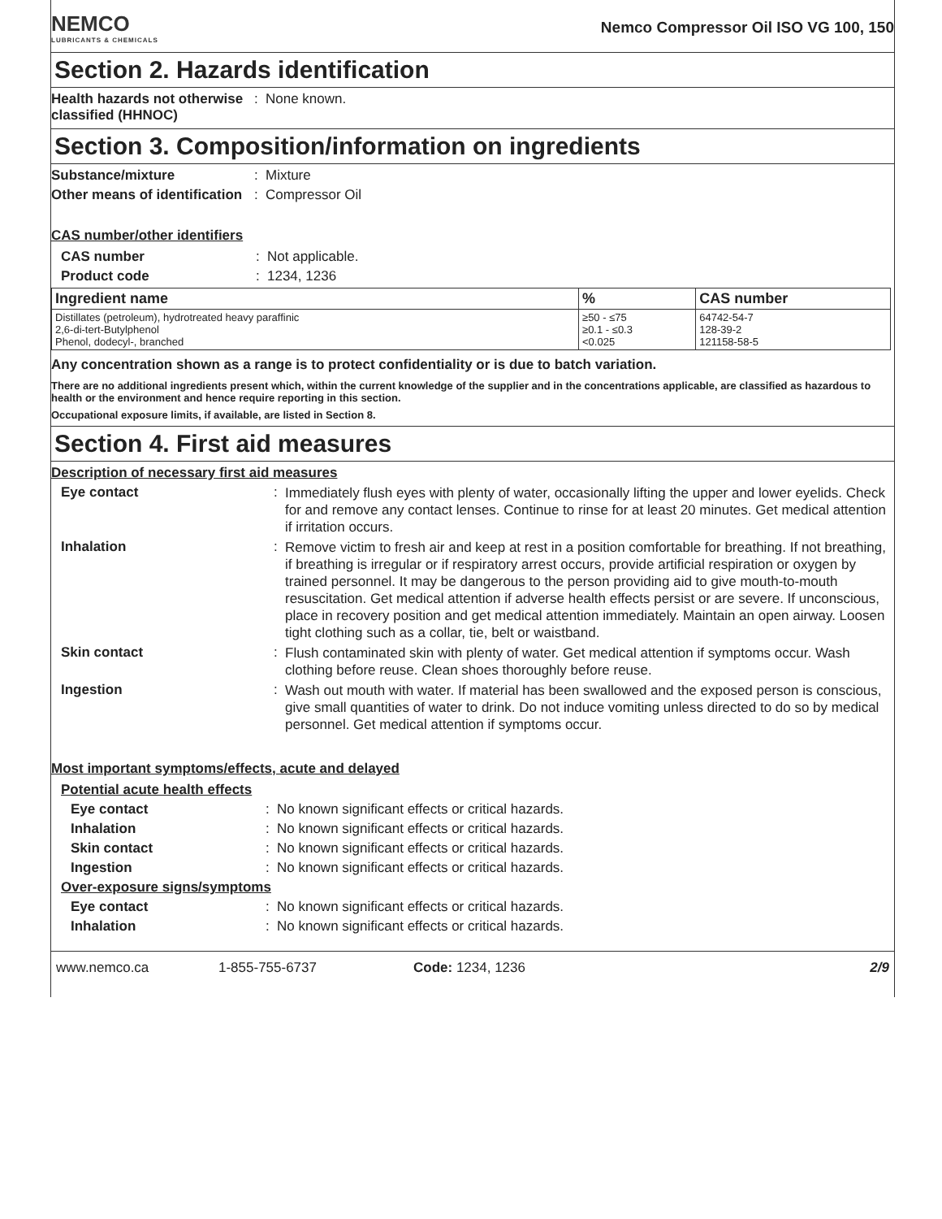NEMCO
LUBRICANTS & CHEMICALS
Nemco Compressor Oil ISO VG 100, 150
Section 2. Hazards identification
Health hazards not otherwise classified (HHNOC)
: None known.
Section 3. Composition/information on ingredients
Substance/mixture : Mixture
Other means of identification
: Compressor Oil
CAS number/other identifiers
CAS number : Not applicable.
Product code : 1234, 1236
| Ingredient name | % | CAS number |
| --- | --- | --- |
| Distillates (petroleum), hydrotreated heavy paraffinic 2,6-di-tert-Butylphenol Phenol, dodecyl-, branched | ≥50 - ≤75 ≥0.1 - ≤0.3 <0.025 | 64742-54-7 128-39-2 121158-58-5 |
Any concentration shown as a range is to protect confidentiality or is due to batch variation.
There are no additional ingredients present which, within the current knowledge of the supplier and in the concentrations applicable, are classified as hazardous to health or the environment and hence require reporting in this section.
Occupational exposure limits, if available, are listed in Section 8.
Section 4. First aid measures
Description of necessary first aid measures
Eye contact :
Immediately flush eyes with plenty of water, occasionally lifting the upper and lower eyelids. Check for and remove any contact lenses. Continue to rinse for at least 20 minutes. Get medical attention if irritation occurs.
Inhalation :
Remove victim to fresh air and keep at rest in a position comfortable for breathing. If not breathing, if breathing is irregular or if respiratory arrest occurs, provide artificial respiration or oxygen by trained personnel. It may be dangerous to the person providing aid to give mouth-to-mouth resuscitation. Get medical attention if adverse health effects persist or are severe. If unconscious, place in recovery position and get medical attention immediately. Maintain an open airway. Loosen tight clothing such as a collar, tie, belt or waistband.
Skin contact :
Flush contaminated skin with plenty of water. Get medical attention if symptoms occur. Wash clothing before reuse. Clean shoes thoroughly before reuse.
Ingestion :
Wash out mouth with water. If material has been swallowed and the exposed person is conscious, give small quantities of water to drink. Do not induce vomiting unless directed to do so by medical personnel. Get medical attention if symptoms occur.
Most important symptoms/effects, acute and delayed
Potential acute health effects
Eye contact : No known significant effects or critical hazards.
Inhalation : No known significant effects or critical hazards.
Skin contact : No known significant effects or critical hazards.
Ingestion : No known significant effects or critical hazards.
Over-exposure signs/symptoms
Eye contact : No known significant effects or critical hazards.
Inhalation : No known significant effects or critical hazards.
www.nemco.ca 1-855-755-6737 Code: 1234, 1236 2/9